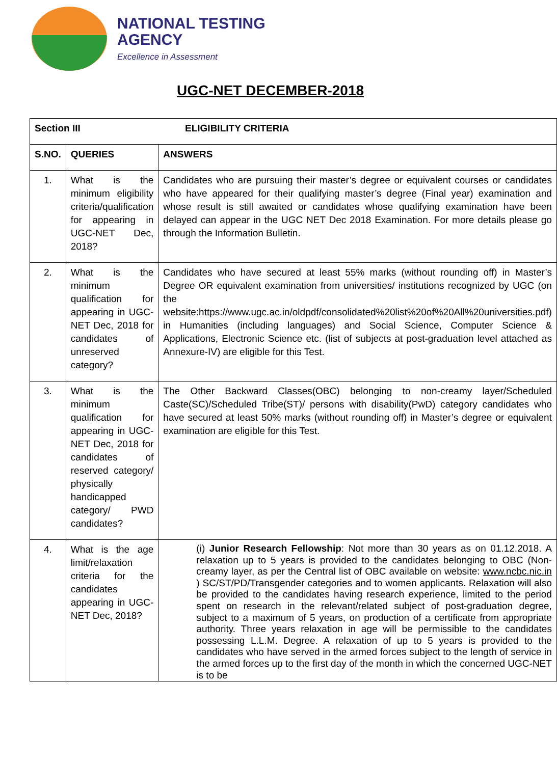NATIONAL TESTING
AGENCY
Excellence in Assessment
UGC-NET DECEMBER-2018
| Section III ELIGIBILITY CRITERIA | | |
| --- | --- | --- |
| S.NO. | QUERIES | ANSWERS |
| 1. | What is the minimum eligibility criteria/qualification for appearing in UGC-NET Dec, 2018? | Candidates who are pursuing their master’s degree or equivalent courses or candidates who have appeared for their qualifying master’s degree (Final year) examination and whose result is still awaited or candidates whose qualifying examination have been delayed can appear in the UGC NET Dec 2018 Examination. For more details please go through the Information Bulletin. |
| 2. | What is the minimum qualification for appearing in UGC-NET Dec, 2018 for candidates of unreserved category? | Candidates who have secured at least 55% marks (without rounding off) in Master’s Degree OR equivalent examination from universities/ institutions recognized by UGC (on the website:https://www.ugc.ac.in/oldpdf/consolidated%20list%20of%20All%20universities.pdf) in Humanities (including languages) and Social Science, Computer Science & Applications, Electronic Science etc. (list of subjects at post-graduation level attached as Annexure-IV) are eligible for this Test. |
| 3. | What is the minimum qualification for appearing in UGC-NET Dec, 2018 for candidates of reserved category/ physically handicapped category/ PWD candidates? | The Other Backward Classes(OBC) belonging to non-creamy layer/Scheduled Caste(SC)/Scheduled Tribe(ST)/ persons with disability(PwD) category candidates who have secured at least 50% marks (without rounding off) in Master’s degree or equivalent examination are eligible for this Test. |
| 4. | What is the age limit/relaxation criteria for the candidates appearing in UGC-NET Dec, 2018? | (i) Junior Research Fellowship : Not more than 30 years as on 01.12.2018. A relaxation up to 5 years is provided to the candidates belonging to OBC (Non-creamy layer, as per the Central list of OBC available on website: www.ncbc.nic.in ) SC/ST/PD/Transgender categories and to women applicants. Relaxation will also be provided to the candidates having research experience, limited to the period spent on research in the relevant/related subject of post-graduation degree, subject to a maximum of 5 years, on production of a certificate from appropriate authority. Three years relaxation in age will be permissible to the candidates possessing L.L.M. Degree. A relaxation of up to 5 years is provided to the candidates who have served in the armed forces subject to the length of service in the armed forces up to the first day of the month in which the concerned UGC-NET is to be |